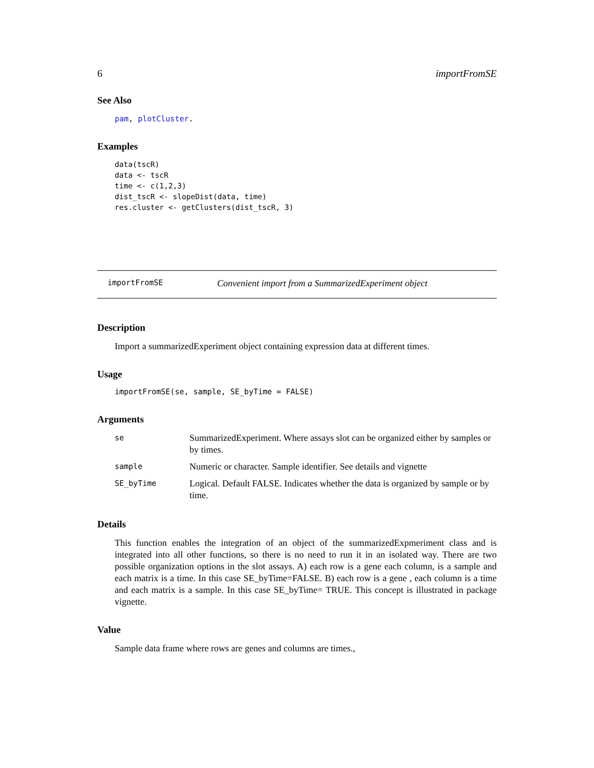6 importFromSE
See Also
pam, plotCluster.
Examples
data(tscR)
data <- tscR
time <- c(1,2,3)
dist_tscR <- slopeDist(data, time)
res.cluster <- getClusters(dist_tscR, 3)
importFromSE Convenient import from a SummarizedExperiment object
Description
Import a summarizedExperiment object containing expression data at different times.
Usage
importFromSE(se, sample, SE_byTime = FALSE)
Arguments
| se | SummarizedExperiment. Where assays slot can be organized either by samples or by times. |
| sample | Numeric or character. Sample identifier. See details and vignette |
| SE_byTime | Logical. Default FALSE. Indicates whether the data is organized by sample or by time. |
Details
This function enables the integration of an object of the summarizedExpmeriment class and is integrated into all other functions, so there is no need to run it in an isolated way. There are two possible organization options in the slot assays. A) each row is a gene each column, is a sample and each matrix is a time. In this case SE_byTime=FALSE. B) each row is a gene , each column is a time and each matrix is a sample. In this case SE_byTime= TRUE. This concept is illustrated in package vignette.
Value
Sample data frame where rows are genes and columns are times.,